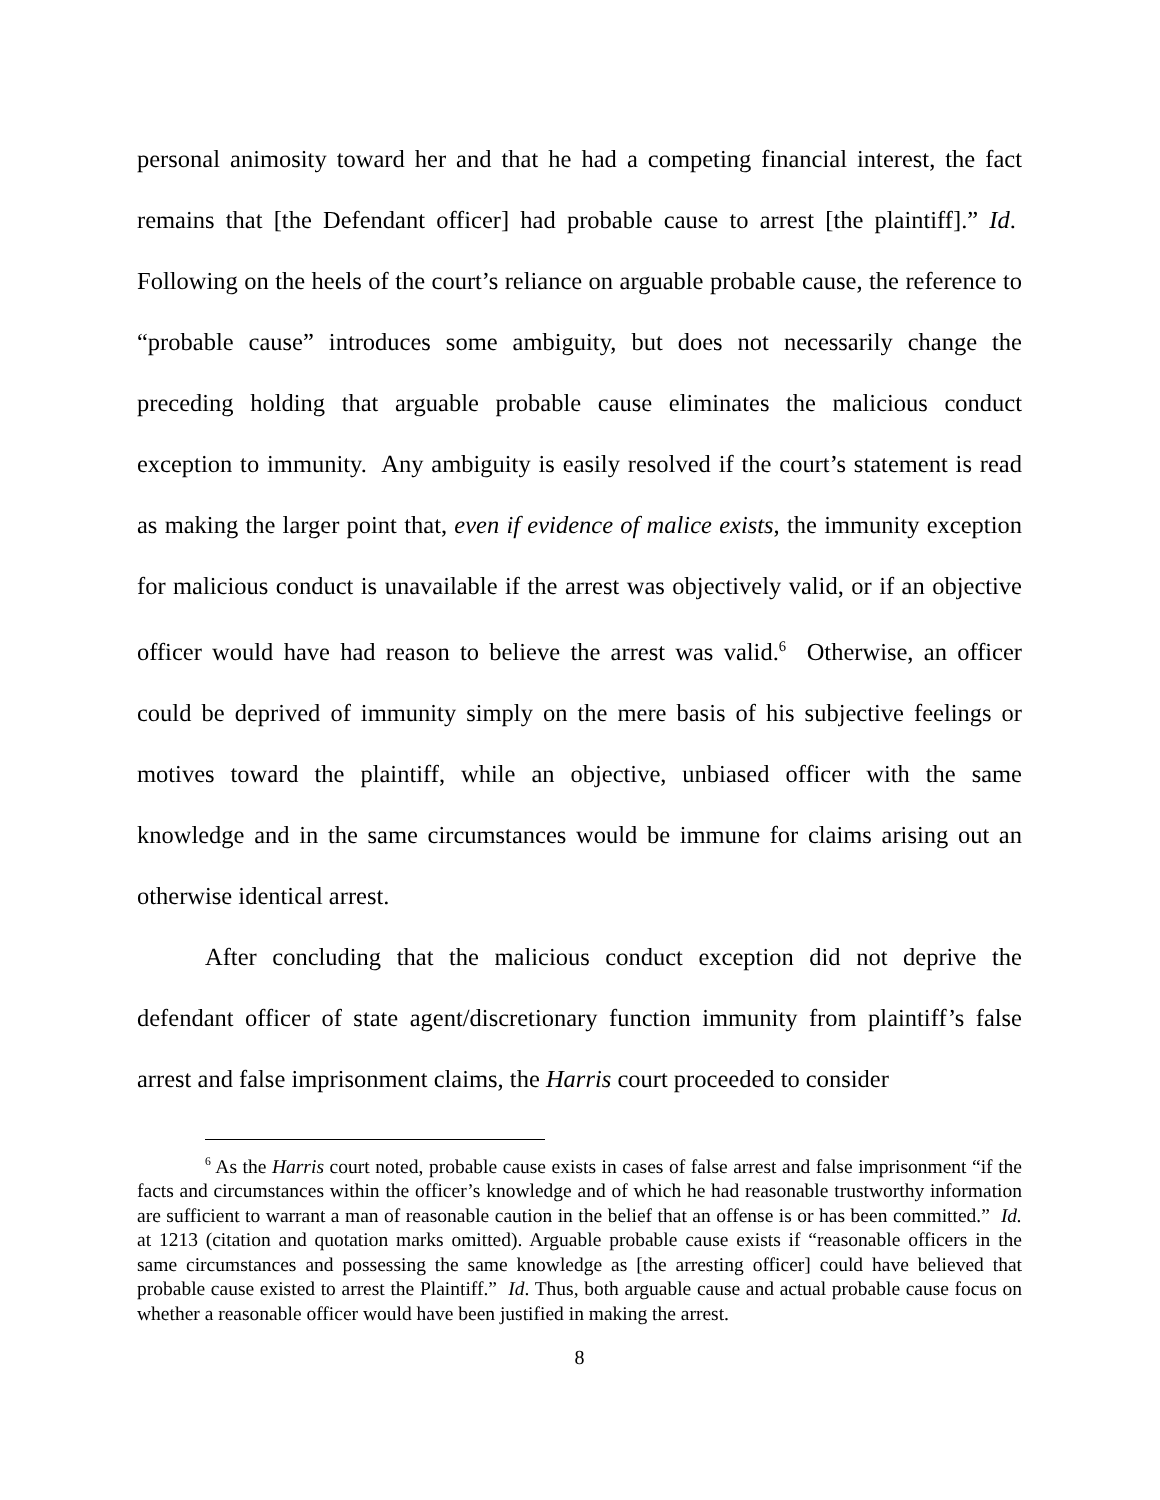personal animosity toward her and that he had a competing financial interest, the fact remains that [the Defendant officer] had probable cause to arrest [the plaintiff].” Id. Following on the heels of the court’s reliance on arguable probable cause, the reference to “probable cause” introduces some ambiguity, but does not necessarily change the preceding holding that arguable probable cause eliminates the malicious conduct exception to immunity. Any ambiguity is easily resolved if the court’s statement is read as making the larger point that, even if evidence of malice exists, the immunity exception for malicious conduct is unavailable if the arrest was objectively valid, or if an objective officer would have had reason to believe the arrest was valid.<sup>6</sup> Otherwise, an officer could be deprived of immunity simply on the mere basis of his subjective feelings or motives toward the plaintiff, while an objective, unbiased officer with the same knowledge and in the same circumstances would be immune for claims arising out an otherwise identical arrest.
After concluding that the malicious conduct exception did not deprive the defendant officer of state agent/discretionary function immunity from plaintiff’s false arrest and false imprisonment claims, the Harris court proceeded to consider
<sup>6</sup> As the Harris court noted, probable cause exists in cases of false arrest and false imprisonment “if the facts and circumstances within the officer’s knowledge and of which he had reasonable trustworthy information are sufficient to warrant a man of reasonable caution in the belief that an offense is or has been committed.” Id. at 1213 (citation and quotation marks omitted). Arguable probable cause exists if “reasonable officers in the same circumstances and possessing the same knowledge as [the arresting officer] could have believed that probable cause existed to arrest the Plaintiff.” Id. Thus, both arguable cause and actual probable cause focus on whether a reasonable officer would have been justified in making the arrest.
8